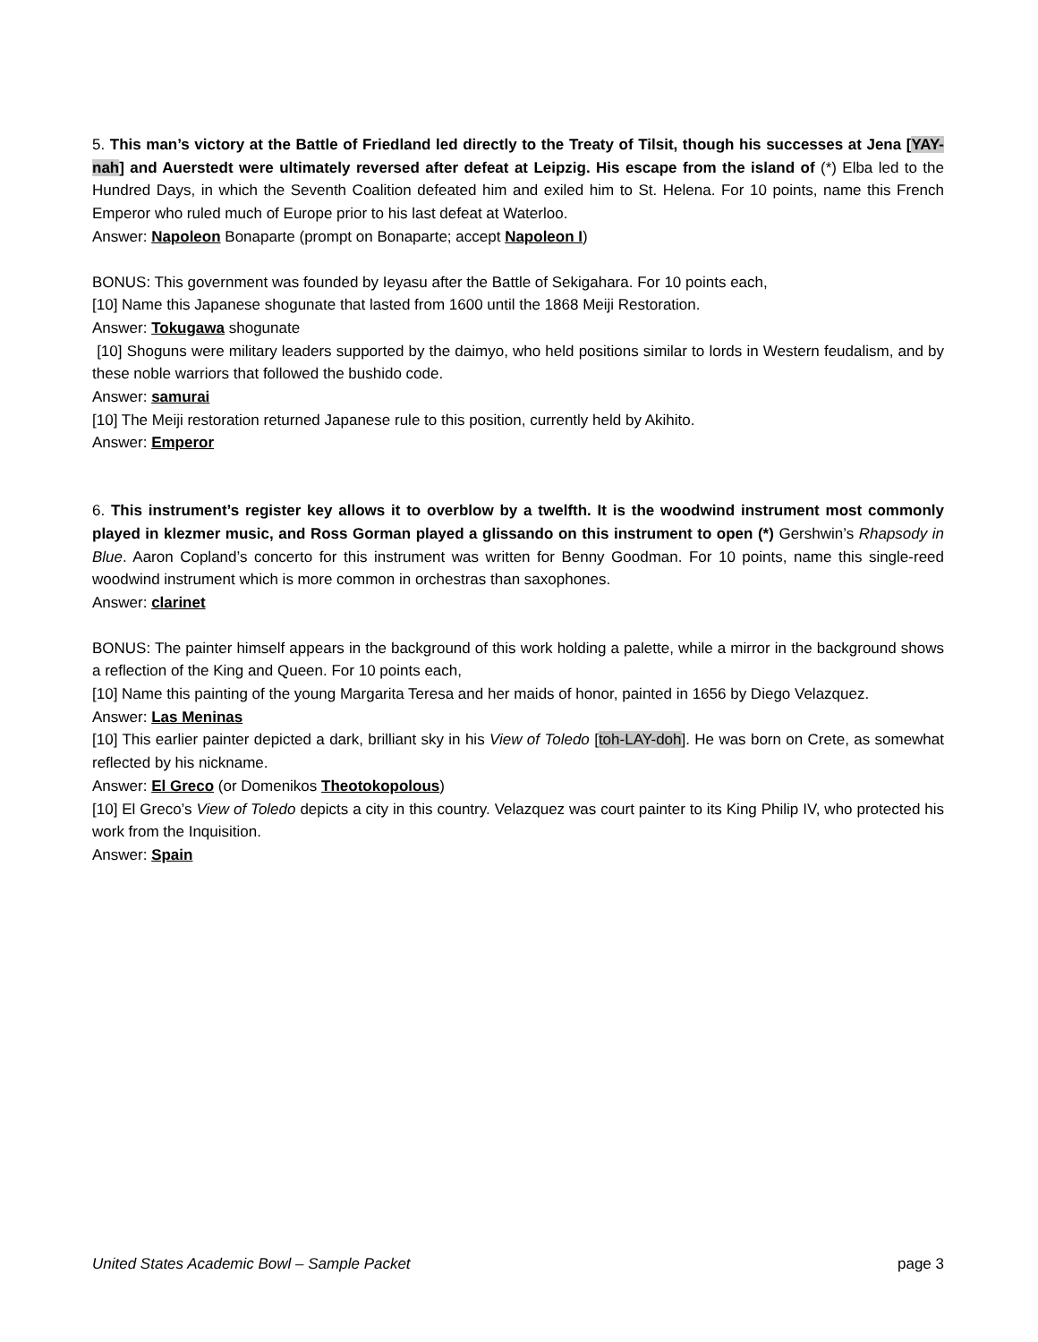5. This man’s victory at the Battle of Friedland led directly to the Treaty of Tilsit, though his successes at Jena [YAY-nah] and Auerstedt were ultimately reversed after defeat at Leipzig. His escape from the island of (*) Elba led to the Hundred Days, in which the Seventh Coalition defeated him and exiled him to St. Helena. For 10 points, name this French Emperor who ruled much of Europe prior to his last defeat at Waterloo.
Answer: Napoleon Bonaparte (prompt on Bonaparte; accept Napoleon I)
BONUS: This government was founded by Ieyasu after the Battle of Sekigahara. For 10 points each,
[10] Name this Japanese shogunate that lasted from 1600 until the 1868 Meiji Restoration.
Answer: Tokugawa shogunate
[10] Shoguns were military leaders supported by the daimyo, who held positions similar to lords in Western feudalism, and by these noble warriors that followed the bushido code.
Answer: samurai
[10] The Meiji restoration returned Japanese rule to this position, currently held by Akihito.
Answer: Emperor
6. This instrument’s register key allows it to overblow by a twelfth. It is the woodwind instrument most commonly played in klezmer music, and Ross Gorman played a glissando on this instrument to open (*) Gershwin’s Rhapsody in Blue. Aaron Copland’s concerto for this instrument was written for Benny Goodman. For 10 points, name this single-reed woodwind instrument which is more common in orchestras than saxophones.
Answer: clarinet
BONUS: The painter himself appears in the background of this work holding a palette, while a mirror in the background shows a reflection of the King and Queen. For 10 points each,
[10] Name this painting of the young Margarita Teresa and her maids of honor, painted in 1656 by Diego Velazquez.
Answer: Las Meninas
[10] This earlier painter depicted a dark, brilliant sky in his View of Toledo [toh-LAY-doh]. He was born on Crete, as somewhat reflected by his nickname.
Answer: El Greco (or Domenikos Theotokopolous)
[10] El Greco’s View of Toledo depicts a city in this country. Velazquez was court painter to its King Philip IV, who protected his work from the Inquisition.
Answer: Spain
United States Academic Bowl – Sample Packet page 3